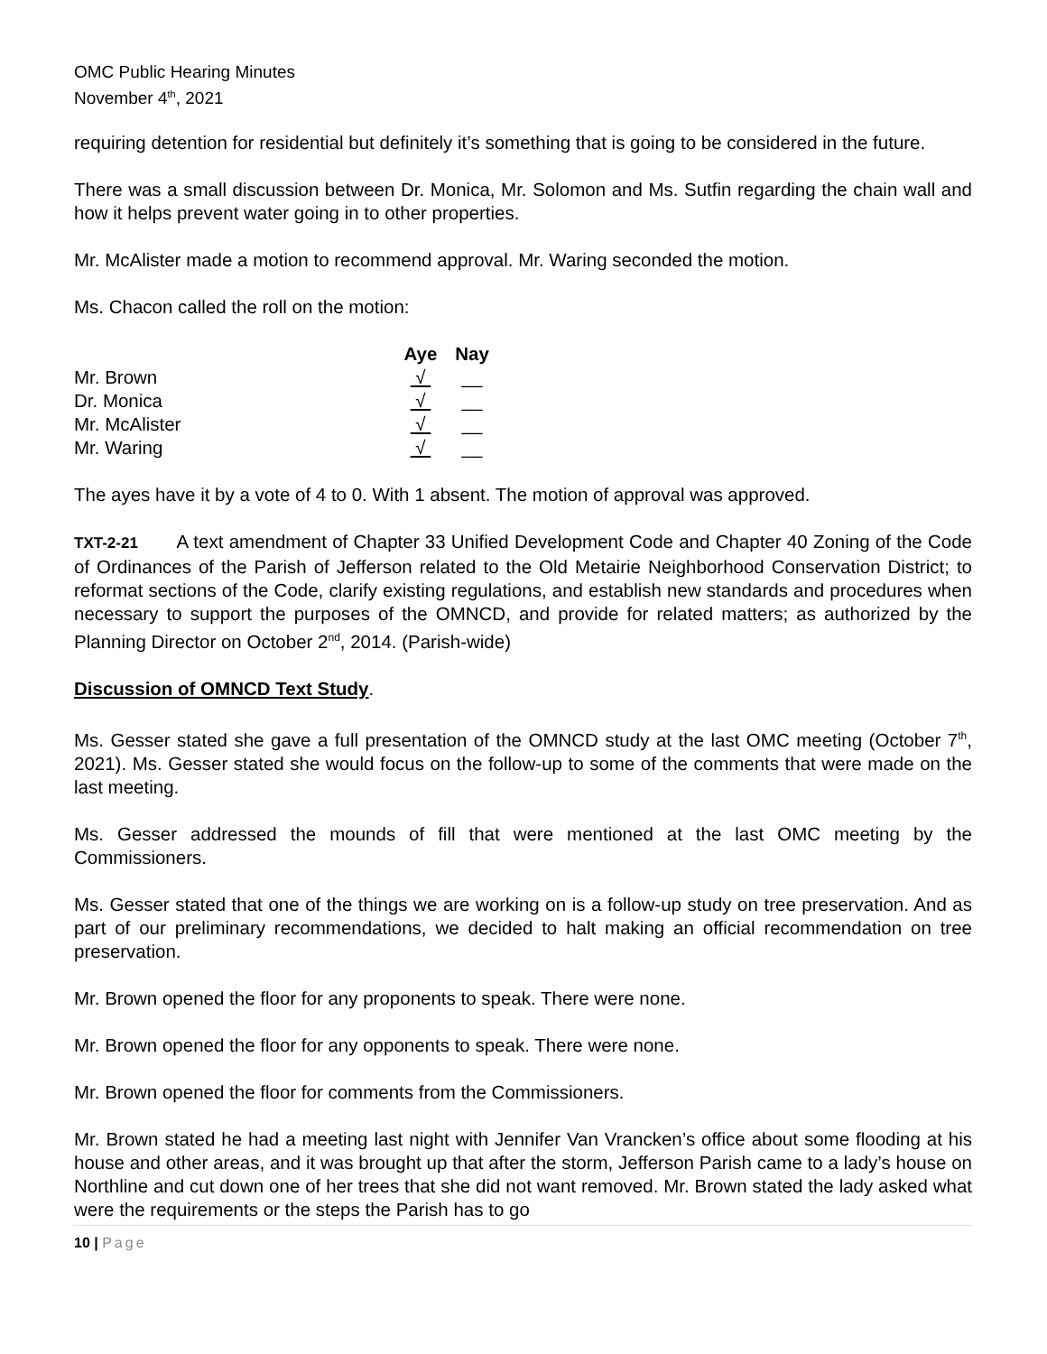OMC Public Hearing Minutes
November 4<sup>th</sup>, 2021
requiring detention for residential but definitely it’s something that is going to be considered in the future.
There was a small discussion between Dr. Monica, Mr. Solomon and Ms. Sutfin regarding the chain wall and how it helps prevent water going in to other properties.
Mr. McAlister made a motion to recommend approval. Mr. Waring seconded the motion.
Ms. Chacon called the roll on the motion:
| | Aye | Nay |
| --- | --- | --- |
| Mr. Brown | √ | __ |
| Dr. Monica | √ | __ |
| Mr. McAlister | √ | __ |
| Mr. Waring | √ | __ |
The ayes have it by a vote of 4 to 0. With 1 absent. The motion of approval was approved.
TXT-2-21 A text amendment of Chapter 33 Unified Development Code and Chapter 40 Zoning of the Code of Ordinances of the Parish of Jefferson related to the Old Metairie Neighborhood Conservation District; to reformat sections of the Code, clarify existing regulations, and establish new standards and procedures when necessary to support the purposes of the OMNCD, and provide for related matters; as authorized by the Planning Director on October 2<sup>nd</sup>, 2014. (Parish-wide)
Discussion of OMNCD Text Study.
Ms. Gesser stated she gave a full presentation of the OMNCD study at the last OMC meeting (October 7<sup>th</sup>, 2021). Ms. Gesser stated she would focus on the follow-up to some of the comments that were made on the last meeting.
Ms. Gesser addressed the mounds of fill that were mentioned at the last OMC meeting by the Commissioners.
Ms. Gesser stated that one of the things we are working on is a follow-up study on tree preservation. And as part of our preliminary recommendations, we decided to halt making an official recommendation on tree preservation.
Mr. Brown opened the floor for any proponents to speak. There were none.
Mr. Brown opened the floor for any opponents to speak. There were none.
Mr. Brown opened the floor for comments from the Commissioners.
Mr. Brown stated he had a meeting last night with Jennifer Van Vrancken’s office about some flooding at his house and other areas, and it was brought up that after the storm, Jefferson Parish came to a lady’s house on Northline and cut down one of her trees that she did not want removed. Mr. Brown stated the lady asked what were the requirements or the steps the Parish has to go
10 | Page